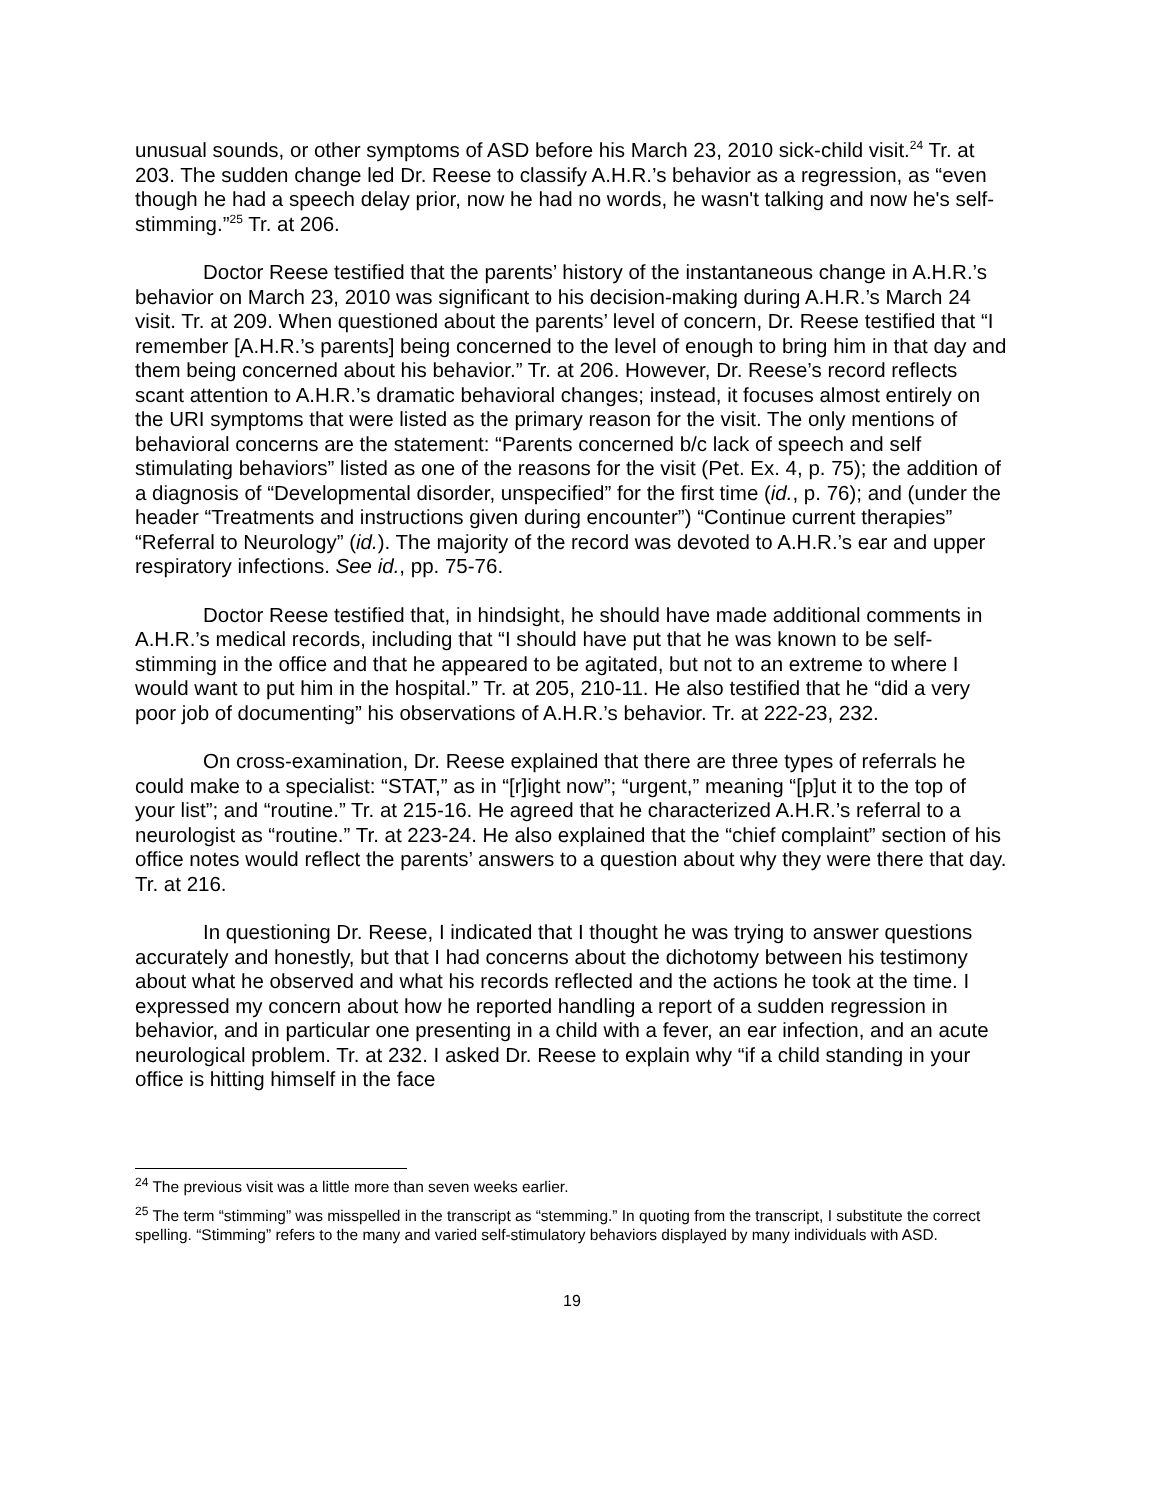unusual sounds, or other symptoms of ASD before his March 23, 2010 sick-child visit.<sup>24</sup> Tr. at 203. The sudden change led Dr. Reese to classify A.H.R.’s behavior as a regression, as “even though he had a speech delay prior, now he had no words, he wasn't talking and now he's self-stimming.”<sup>25</sup> Tr. at 206.
Doctor Reese testified that the parents’ history of the instantaneous change in A.H.R.’s behavior on March 23, 2010 was significant to his decision-making during A.H.R.’s March 24 visit. Tr. at 209. When questioned about the parents’ level of concern, Dr. Reese testified that “I remember [A.H.R.’s parents] being concerned to the level of enough to bring him in that day and them being concerned about his behavior.” Tr. at 206. However, Dr. Reese’s record reflects scant attention to A.H.R.’s dramatic behavioral changes; instead, it focuses almost entirely on the URI symptoms that were listed as the primary reason for the visit. The only mentions of behavioral concerns are the statement: “Parents concerned b/c lack of speech and self stimulating behaviors” listed as one of the reasons for the visit (Pet. Ex. 4, p. 75); the addition of a diagnosis of “Developmental disorder, unspecified” for the first time (id., p. 76); and (under the header “Treatments and instructions given during encounter”) “Continue current therapies” “Referral to Neurology” (id.). The majority of the record was devoted to A.H.R.’s ear and upper respiratory infections. See id., pp. 75-76.
Doctor Reese testified that, in hindsight, he should have made additional comments in A.H.R.’s medical records, including that “I should have put that he was known to be self-stimming in the office and that he appeared to be agitated, but not to an extreme to where I would want to put him in the hospital.” Tr. at 205, 210-11. He also testified that he “did a very poor job of documenting” his observations of A.H.R.’s behavior. Tr. at 222-23, 232.
On cross-examination, Dr. Reese explained that there are three types of referrals he could make to a specialist: “STAT,” as in “[r]ight now”; “urgent,” meaning “[p]ut it to the top of your list”; and “routine.” Tr. at 215-16. He agreed that he characterized A.H.R.’s referral to a neurologist as “routine.” Tr. at 223-24. He also explained that the “chief complaint” section of his office notes would reflect the parents’ answers to a question about why they were there that day. Tr. at 216.
In questioning Dr. Reese, I indicated that I thought he was trying to answer questions accurately and honestly, but that I had concerns about the dichotomy between his testimony about what he observed and what his records reflected and the actions he took at the time. I expressed my concern about how he reported handling a report of a sudden regression in behavior, and in particular one presenting in a child with a fever, an ear infection, and an acute neurological problem. Tr. at 232. I asked Dr. Reese to explain why “if a child standing in your office is hitting himself in the face
<sup>24</sup> The previous visit was a little more than seven weeks earlier.
<sup>25</sup> The term “stimming” was misspelled in the transcript as “stemming.” In quoting from the transcript, I substitute the correct spelling. “Stimming” refers to the many and varied self-stimulatory behaviors displayed by many individuals with ASD.
19